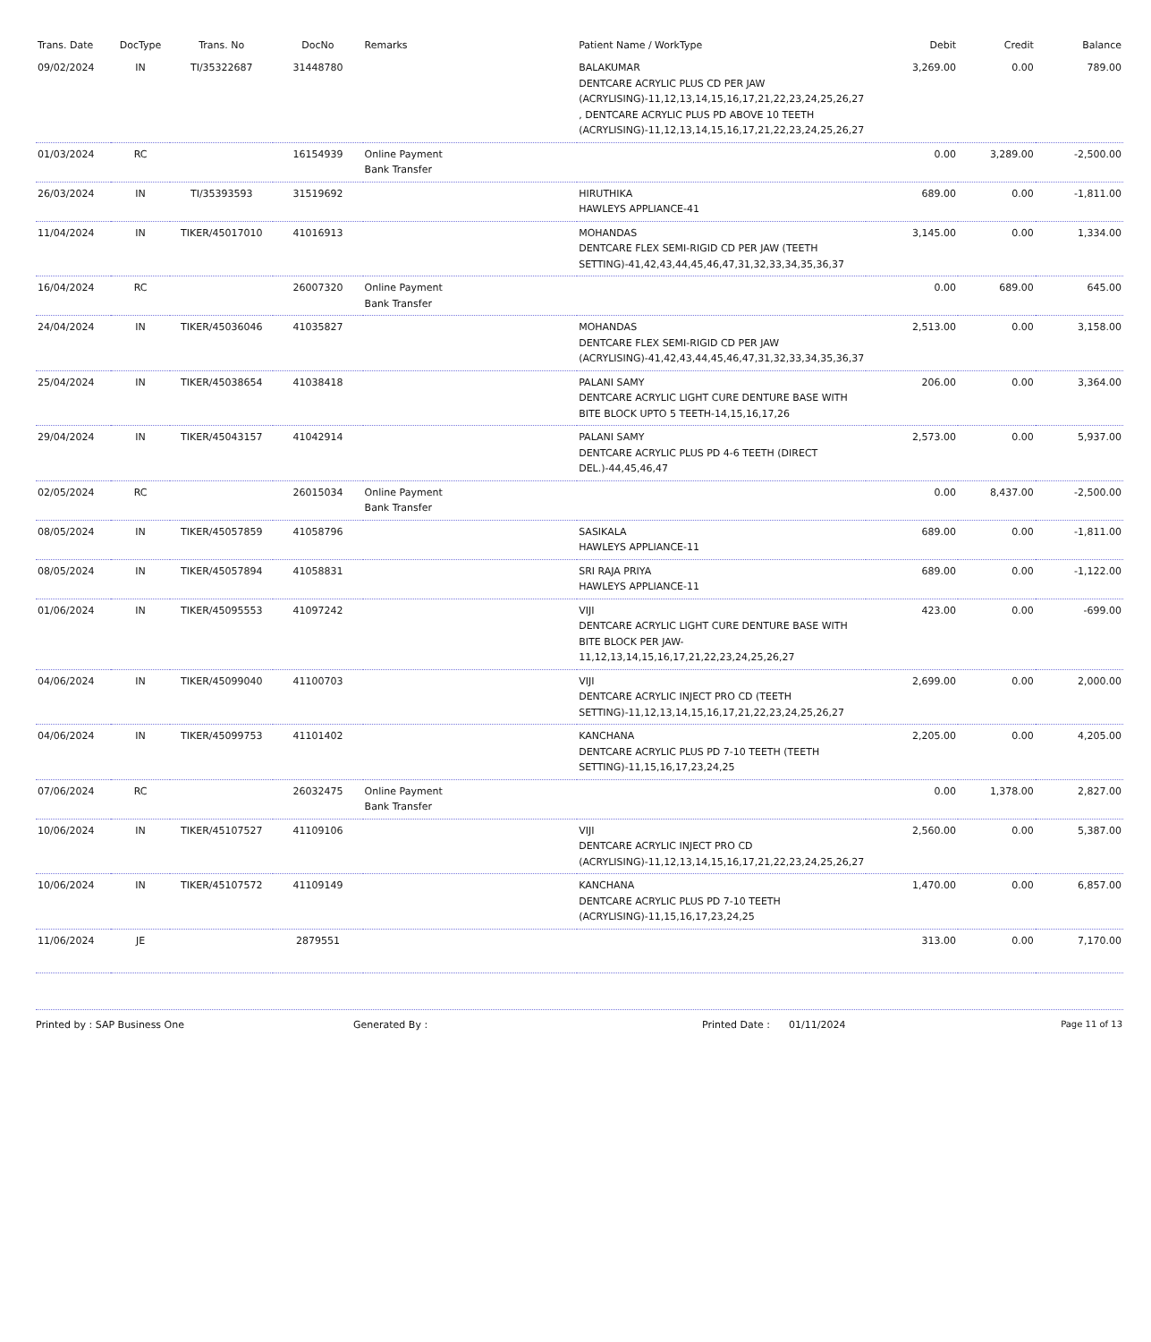| Trans. Date | DocType | Trans. No | DocNo | Remarks | Patient Name / WorkType | Debit | Credit | Balance |
| --- | --- | --- | --- | --- | --- | --- | --- | --- |
| 09/02/2024 | IN | TI/35322687 | 31448780 | | BALAKUMAR DENTCARE ACRYLIC PLUS CD PER JAW (ACRYLISING)-11,12,13,14,15,16,17,21,22,23,24,25,26,27 , DENTCARE ACRYLIC PLUS PD ABOVE 10 TEETH (ACRYLISING)-11,12,13,14,15,16,17,21,22,23,24,25,26,27 | 3,269.00 | 0.00 | 789.00 |
| 01/03/2024 | RC | | 16154939 | Online Payment Bank Transfer | | 0.00 | 3,289.00 | -2,500.00 |
| 26/03/2024 | IN | TI/35393593 | 31519692 | | HIRUTHIKA HAWLEYS APPLIANCE-41 | 689.00 | 0.00 | -1,811.00 |
| 11/04/2024 | IN | TIKER/45017010 | 41016913 | | MOHANDAS DENTCARE FLEX SEMI-RIGID CD PER JAW (TEETH SETTING)-41,42,43,44,45,46,47,31,32,33,34,35,36,37 | 3,145.00 | 0.00 | 1,334.00 |
| 16/04/2024 | RC | | 26007320 | Online Payment Bank Transfer | | 0.00 | 689.00 | 645.00 |
| 24/04/2024 | IN | TIKER/45036046 | 41035827 | | MOHANDAS DENTCARE FLEX SEMI-RIGID CD PER JAW (ACRYLISING)-41,42,43,44,45,46,47,31,32,33,34,35,36,37 | 2,513.00 | 0.00 | 3,158.00 |
| 25/04/2024 | IN | TIKER/45038654 | 41038418 | | PALANI SAMY DENTCARE ACRYLIC LIGHT CURE DENTURE BASE WITH BITE BLOCK UPTO 5 TEETH-14,15,16,17,26 | 206.00 | 0.00 | 3,364.00 |
| 29/04/2024 | IN | TIKER/45043157 | 41042914 | | PALANI SAMY DENTCARE ACRYLIC PLUS PD 4-6 TEETH (DIRECT DEL.)-44,45,46,47 | 2,573.00 | 0.00 | 5,937.00 |
| 02/05/2024 | RC | | 26015034 | Online Payment Bank Transfer | | 0.00 | 8,437.00 | -2,500.00 |
| 08/05/2024 | IN | TIKER/45057859 | 41058796 | | SASIKALA HAWLEYS APPLIANCE-11 | 689.00 | 0.00 | -1,811.00 |
| 08/05/2024 | IN | TIKER/45057894 | 41058831 | | SRI RAJA PRIYA HAWLEYS APPLIANCE-11 | 689.00 | 0.00 | -1,122.00 |
| 01/06/2024 | IN | TIKER/45095553 | 41097242 | | VIJI DENTCARE ACRYLIC LIGHT CURE DENTURE BASE WITH BITE BLOCK PER JAW-11,12,13,14,15,16,17,21,22,23,24,25,26,27 | 423.00 | 0.00 | -699.00 |
| 04/06/2024 | IN | TIKER/45099040 | 41100703 | | VIJI DENTCARE ACRYLIC INJECT PRO CD (TEETH SETTING)-11,12,13,14,15,16,17,21,22,23,24,25,26,27 | 2,699.00 | 0.00 | 2,000.00 |
| 04/06/2024 | IN | TIKER/45099753 | 41101402 | | KANCHANA DENTCARE ACRYLIC PLUS PD 7-10 TEETH (TEETH SETTING)-11,15,16,17,23,24,25 | 2,205.00 | 0.00 | 4,205.00 |
| 07/06/2024 | RC | | 26032475 | Online Payment Bank Transfer | | 0.00 | 1,378.00 | 2,827.00 |
| 10/06/2024 | IN | TIKER/45107527 | 41109106 | | VIJI DENTCARE ACRYLIC INJECT PRO CD (ACRYLISING)-11,12,13,14,15,16,17,21,22,23,24,25,26,27 | 2,560.00 | 0.00 | 5,387.00 |
| 10/06/2024 | IN | TIKER/45107572 | 41109149 | | KANCHANA DENTCARE ACRYLIC PLUS PD 7-10 TEETH (ACRYLISING)-11,15,16,17,23,24,25 | 1,470.00 | 0.00 | 6,857.00 |
| 11/06/2024 | JE | | 2879551 | | | 313.00 | 0.00 | 7,170.00 |
Printed by : SAP Business One Generated By : Printed Date : 01/11/2024 Page 11 of 13